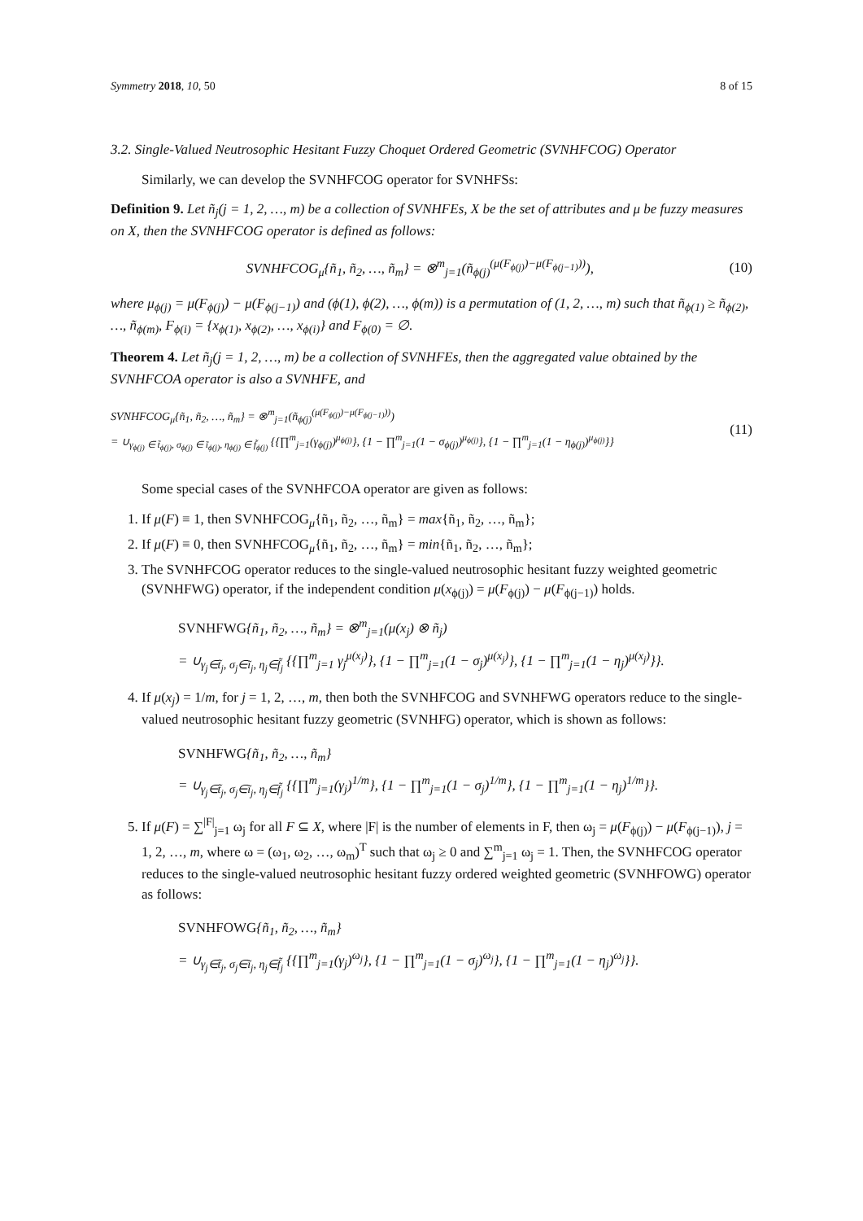Symmetry 2018, 10, 50 8 of 15
3.2. Single-Valued Neutrosophic Hesitant Fuzzy Choquet Ordered Geometric (SVNHFCOG) Operator
Similarly, we can develop the SVNHFCOG operator for SVNHFSs:
Definition 9. Let ñ<sub>j</sub>(j = 1, 2, …, m) be a collection of SVNHFEs, X be the set of attributes and μ be fuzzy measures on X, then the SVNHFCOG operator is defined as follows:
SVNHFCOG<sub>μ</sub>{ñ<sub>1</sub>, ñ<sub>2</sub>, …, ñ<sub>m</sub>} = ⊗<sup>m</sup><sub>j=1</sub>(ñ<sub>ϕ(j)</sub><sup>(μ(F<sub>ϕ(j)</sub>)−μ(F<sub>ϕ(j−1)</sub>))</sup>), (10)
where μ<sub>ϕ(j)</sub> = μ(F<sub>ϕ(j)</sub>) − μ(F<sub>ϕ(j−1)</sub>) and (ϕ(1), ϕ(2), …, ϕ(m)) is a permutation of (1, 2, …, m) such that ñ<sub>ϕ(1)</sub> ≥ ñ<sub>ϕ(2)</sub>, …, ñ<sub>ϕ(m)</sub>, F<sub>ϕ(i)</sub> = {x<sub>ϕ(1)</sub>, x<sub>ϕ(2)</sub>, …, x<sub>ϕ(i)</sub>} and F<sub>ϕ(0)</sub> = ∅.
Theorem 4. Let ñ<sub>j</sub>(j = 1, 2, …, m) be a collection of SVNHFEs, then the aggregated value obtained by the SVNHFCOA operator is also a SVNHFE, and
SVNHFCOG<sub>μ</sub>{ñ<sub>1</sub>, ñ<sub>2</sub>, …, ñ<sub>m</sub>} = ⊗<sup>m</sup><sub>j=1</sub>(ñ<sub>ϕ(j)</sub><sup>(μ(F<sub>ϕ(j)</sub>)−μ(F<sub>ϕ(j−1)</sub>))</sup>)
= ∪<sub>γ<sub>ϕ(j)</sub> ∈ t̃<sub>ϕ(j)</sub>, σ<sub>ϕ(j)</sub> ∈ ĩ<sub>ϕ(j)</sub>, η<sub>ϕ(j)</sub> ∈ f̃<sub>ϕ(j)</sub></sub> {{∏<sup>m</sup><sub>j=1</sub>(γ<sub>ϕ(j)</sub>)<sup>μ<sub>ϕ(j)</sub></sup>}, {1 − ∏<sup>m</sup><sub>j=1</sub>(1 − σ<sub>ϕ(j)</sub>)<sup>μ<sub>ϕ(j)</sub></sup>}, {1 − ∏<sup>m</sup><sub>j=1</sub>(1 − η<sub>ϕ(j)</sub>)<sup>μ<sub>ϕ(j)</sub></sup>}} (11)
Some special cases of the SVNHFCOA operator are given as follows:
1. If μ(F) ≡ 1, then SVNHFCOG<sub>μ</sub>{ñ<sub>1</sub>, ñ<sub>2</sub>, …, ñ<sub>m</sub>} = max{ñ<sub>1</sub>, ñ<sub>2</sub>, …, ñ<sub>m</sub>};
2. If μ(F) ≡ 0, then SVNHFCOG<sub>μ</sub>{ñ<sub>1</sub>, ñ<sub>2</sub>, …, ñ<sub>m</sub>} = min{ñ<sub>1</sub>, ñ<sub>2</sub>, …, ñ<sub>m</sub>};
3. The SVNHFCOG operator reduces to the single-valued neutrosophic hesitant fuzzy weighted geometric (SVNHFWG) operator, if the independent condition μ(x<sub>ϕ(j)</sub>) = μ(F<sub>ϕ(j)</sub>) − μ(F<sub>ϕ(j−1)</sub>) holds.
SVNHFWG{ñ<sub>1</sub>, ñ<sub>2</sub>, …, ñ<sub>m</sub>} = ⊗<sup>m</sup><sub>j=1</sub>(μ(x<sub>j</sub>) ⊗ ñ<sub>j</sub>)
= ∪<sub>γ<sub>j</sub>∈t̃<sub>j</sub>, σ<sub>j</sub>∈ĩ<sub>j</sub>, η<sub>j</sub>∈f̃<sub>j</sub></sub> {{∏<sup>m</sup><sub>j=1</sub> γ<sub>j</sub><sup>μ(x<sub>j</sub>)</sup>}, {1 − ∏<sup>m</sup><sub>j=1</sub>(1 − σ<sub>j</sub>)<sup>μ(x<sub>j</sub>)</sup>}, {1 − ∏<sup>m</sup><sub>j=1</sub>(1 − η<sub>j</sub>)<sup>μ(x<sub>j</sub>)</sup>}}.
4. If μ(x<sub>j</sub>) = 1/m, for j = 1, 2, …, m, then both the SVNHFCOG and SVNHFWG operators reduce to the single-valued neutrosophic hesitant fuzzy geometric (SVNHFG) operator, which is shown as follows:
SVNHFWG{ñ<sub>1</sub>, ñ<sub>2</sub>, …, ñ<sub>m</sub>}
= ∪<sub>γ<sub>j</sub>∈t̃<sub>j</sub>, σ<sub>j</sub>∈ĩ<sub>j</sub>, η<sub>j</sub>∈f̃<sub>j</sub></sub> {{∏<sup>m</sup><sub>j=1</sub>(γ<sub>j</sub>)<sup>1/m</sup>}, {1 − ∏<sup>m</sup><sub>j=1</sub>(1 − σ<sub>j</sub>)<sup>1/m</sup>}, {1 − ∏<sup>m</sup><sub>j=1</sub>(1 − η<sub>j</sub>)<sup>1/m</sup>}}.
5. If μ(F) = ∑<sup>|F|</sup><sub>j=1</sub> ω<sub>j</sub> for all F ⊆ X, where |F| is the number of elements in F, then ω<sub>j</sub> = μ(F<sub>ϕ(j)</sub>) − μ(F<sub>ϕ(j−1)</sub>), j = 1, 2, …, m, where ω = (ω<sub>1</sub>, ω<sub>2</sub>, …, ω<sub>m</sub>)<sup>T</sup> such that ω<sub>j</sub> ≥ 0 and ∑<sup>m</sup><sub>j=1</sub> ω<sub>j</sub> = 1. Then, the SVNHFCOG operator reduces to the single-valued neutrosophic hesitant fuzzy ordered weighted geometric (SVNHFOWG) operator as follows:
SVNHFOWG{ñ<sub>1</sub>, ñ<sub>2</sub>, …, ñ<sub>m</sub>}
= ∪<sub>γ<sub>j</sub>∈t̃<sub>j</sub>, σ<sub>j</sub>∈ĩ<sub>j</sub>, η<sub>j</sub>∈f̃<sub>j</sub></sub> {{∏<sup>m</sup><sub>j=1</sub>(γ<sub>j</sub>)<sup>ω<sub>j</sub></sup>}, {1 − ∏<sup>m</sup><sub>j=1</sub>(1 − σ<sub>j</sub>)<sup>ω<sub>j</sub></sup>}, {1 − ∏<sup>m</sup><sub>j=1</sub>(1 − η<sub>j</sub>)<sup>ω<sub>j</sub></sup>}}.